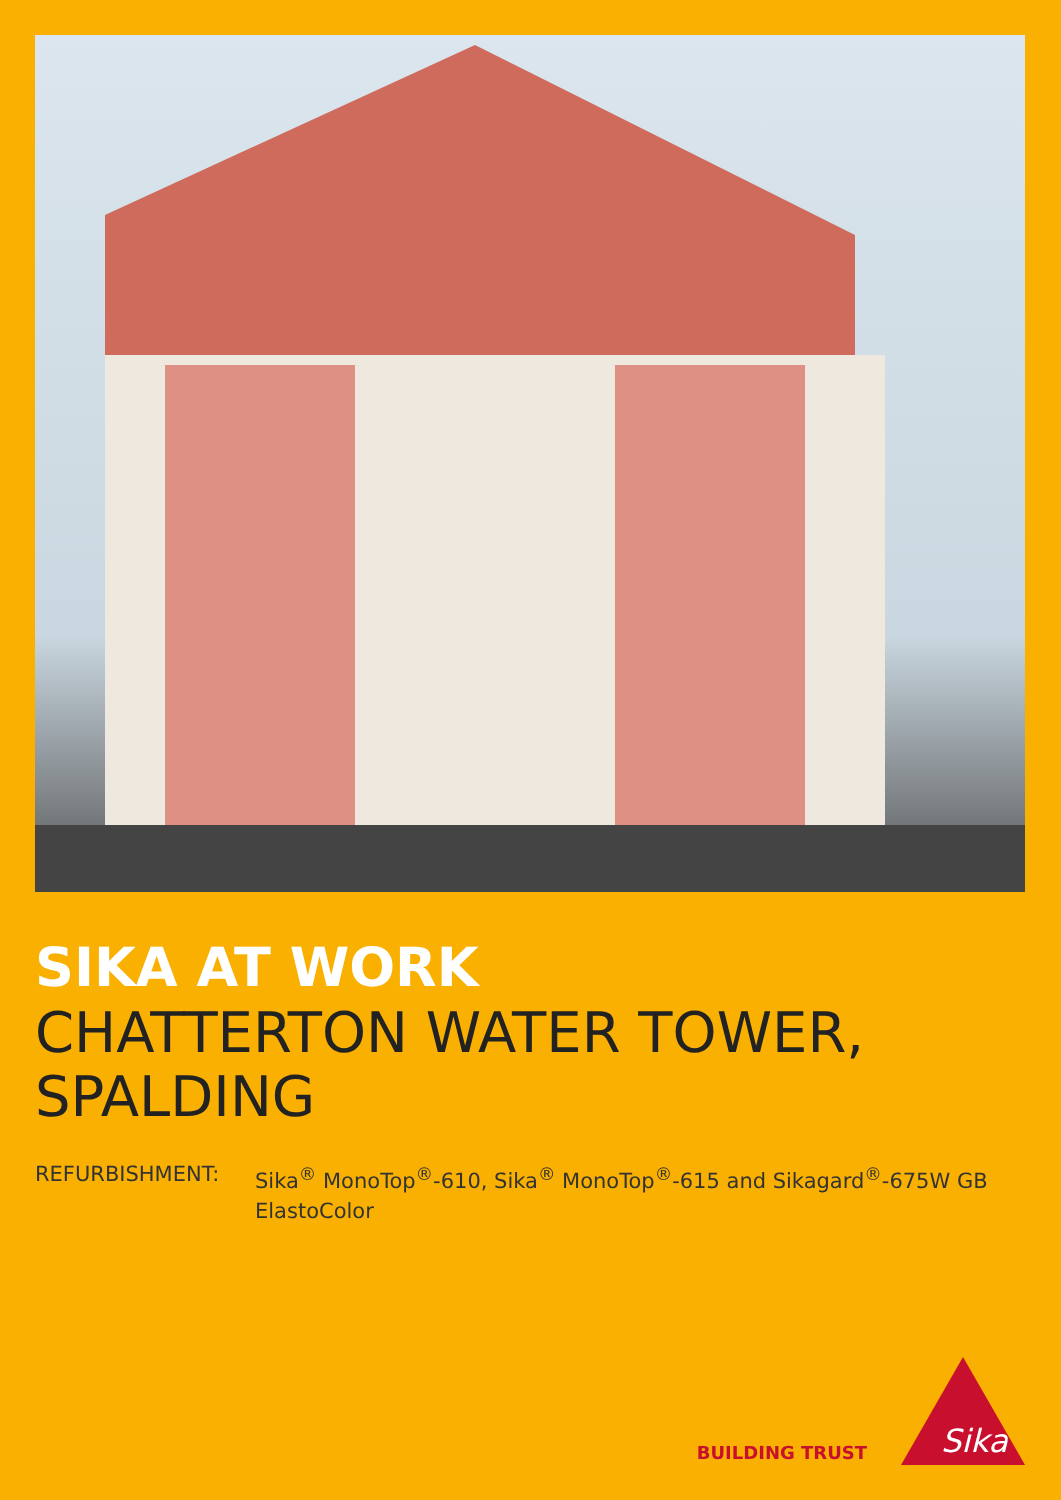SIKA AT WORK
CHATTERTON WATER TOWER,
SPALDING
REFURBISHMENT: Sika<sup>®</sup> MonoTop<sup>®</sup>-610, Sika<sup>®</sup> MonoTop<sup>®</sup>-615 and Sikagard<sup>®</sup>-675W GB ElastoColor
BUILDING TRUST
Sika